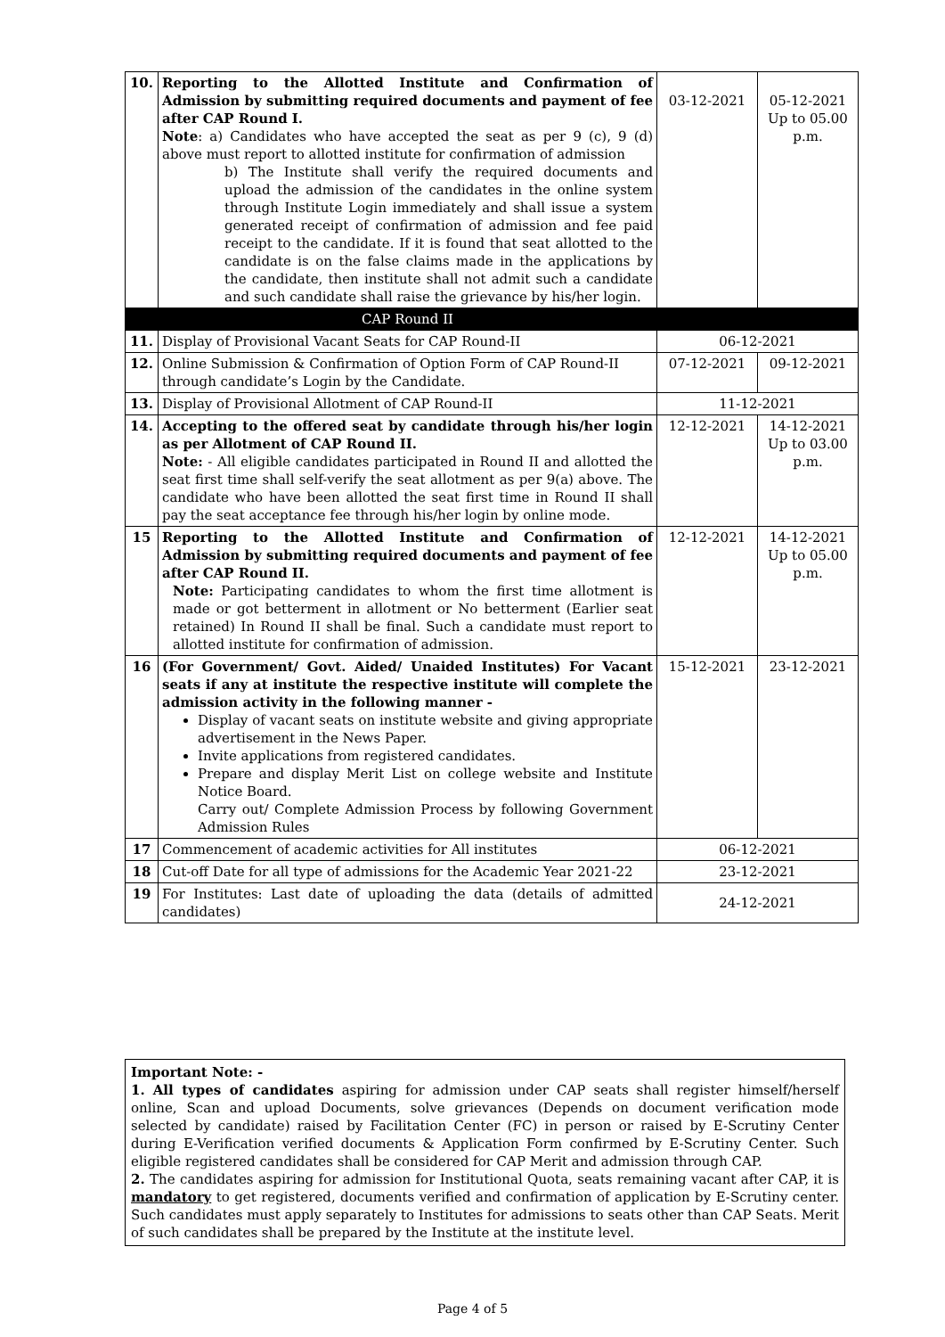| 10. | Reporting to the Allotted Institute and Confirmation of Admission by submitting required documents and payment of fee after CAP Round I. Note : a) Candidates who have accepted the seat as per 9 (c), 9 (d) above must report to allotted institute for confirmation of admission b) The Institute shall verify the required documents and upload the admission of the candidates in the online system through Institute Login immediately and shall issue a system generated receipt of confirmation of admission and fee paid receipt to the candidate. If it is found that seat allotted to the candidate is on the false claims made in the applications by the candidate, then institute shall not admit such a candidate and such candidate shall raise the grievance by his/her login. | 03-12-2021 | 05-12-2021 Up to 05.00 p.m. |
| | CAP Round II | | |
| 11. | Display of Provisional Vacant Seats for CAP Round-II | 06-12-2021 | |
| 12. | Online Submission & Confirmation of Option Form of CAP Round-II through candidate’s Login by the Candidate. | 07-12-2021 | 09-12-2021 |
| 13. | Display of Provisional Allotment of CAP Round-II | 11-12-2021 | |
| 14. | Accepting to the offered seat by candidate through his/her login as per Allotment of CAP Round II. Note: - All eligible candidates participated in Round II and allotted the seat first time shall self-verify the seat allotment as per 9(a) above. The candidate who have been allotted the seat first time in Round II shall pay the seat acceptance fee through his/her login by online mode. | 12-12-2021 | 14-12-2021 Up to 03.00 p.m. |
| 15 | Reporting to the Allotted Institute and Confirmation of Admission by submitting required documents and payment of fee after CAP Round II. Note: Participating candidates to whom the first time allotment is made or got betterment in allotment or No betterment (Earlier seat retained) In Round II shall be final. Such a candidate must report to allotted institute for confirmation of admission. | 12-12-2021 | 14-12-2021 Up to 05.00 p.m. |
| 16 | (For Government/ Govt. Aided/ Unaided Institutes) For Vacant seats if any at institute the respective institute will complete the admission activity in the following manner - Display of vacant seats on institute website and giving appropriate advertisement in the News Paper. Invite applications from registered candidates. Prepare and display Merit List on college website and Institute Notice Board. Carry out/ Complete Admission Process by following Government Admission Rules | 15-12-2021 | 23-12-2021 |
| 17 | Commencement of academic activities for All institutes | 06-12-2021 | |
| 18 | Cut-off Date for all type of admissions for the Academic Year 2021-22 | 23-12-2021 | |
| 19 | For Institutes: Last date of uploading the data (details of admitted candidates) | 24-12-2021 | |
Important Note: -
1. All types of candidates aspiring for admission under CAP seats shall register himself/herself online, Scan and upload Documents, solve grievances (Depends on document verification mode selected by candidate) raised by Facilitation Center (FC) in person or raised by E-Scrutiny Center during E-Verification verified documents & Application Form confirmed by E-Scrutiny Center. Such eligible registered candidates shall be considered for CAP Merit and admission through CAP.
2. The candidates aspiring for admission for Institutional Quota, seats remaining vacant after CAP, it is mandatory to get registered, documents verified and confirmation of application by E-Scrutiny center. Such candidates must apply separately to Institutes for admissions to seats other than CAP Seats. Merit of such candidates shall be prepared by the Institute at the institute level.
Page 4 of 5